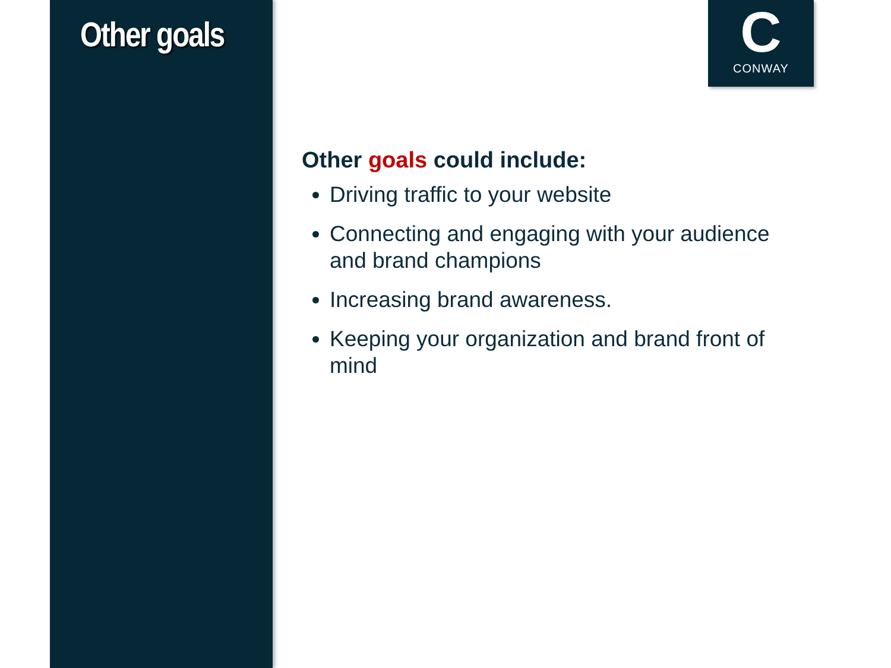Other goals
C
CONWAY
Other goals could include:
Driving traffic to your website
Connecting and engaging with your audience and brand champions
Increasing brand awareness.
Keeping your organization and brand front of mind